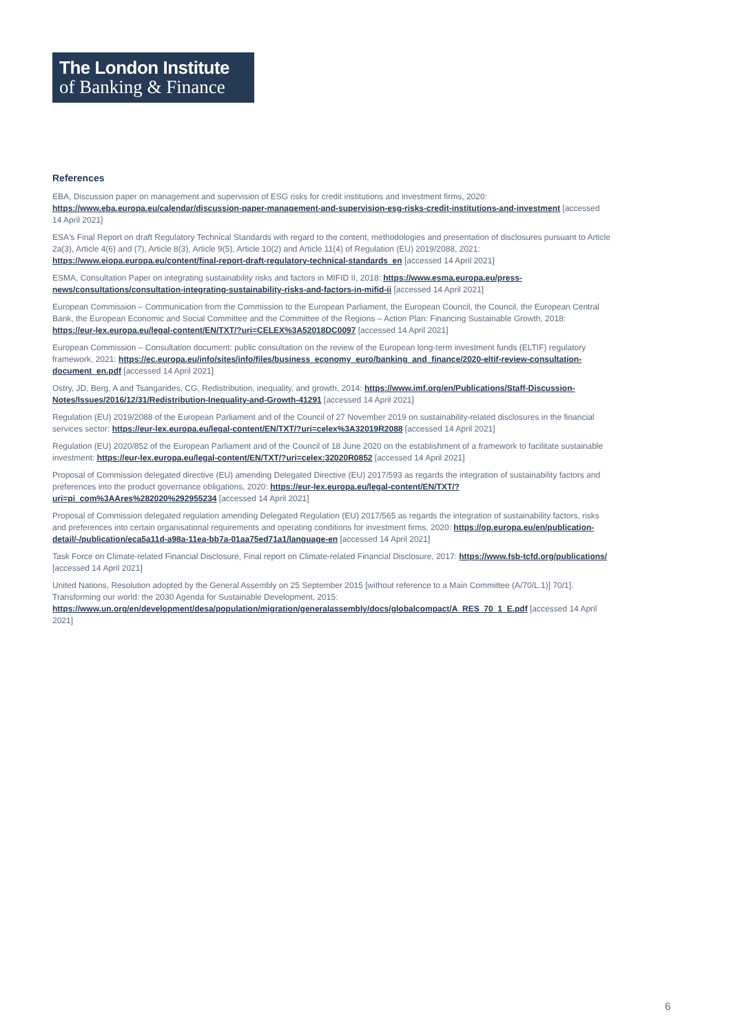The London Institute
of Banking & Finance
References
EBA, Discussion paper on management and supervision of ESG risks for credit institutions and investment firms, 2020: https://www.eba.europa.eu/calendar/discussion-paper-management-and-supervision-esg-risks-credit-institutions-and-investment [accessed 14 April 2021]
ESA's Final Report on draft Regulatory Technical Standards with regard to the content, methodologies and presentation of disclosures pursuant to Article 2a(3), Article 4(6) and (7), Article 8(3), Article 9(5), Article 10(2) and Article 11(4) of Regulation (EU) 2019/2088, 2021: https://www.eiopa.europa.eu/content/final-report-draft-regulatory-technical-standards_en [accessed 14 April 2021]
ESMA, Consultation Paper on integrating sustainability risks and factors in MIFID II, 2018: https://www.esma.europa.eu/press-news/consultations/consultation-integrating-sustainability-risks-and-factors-in-mifid-ii [accessed 14 April 2021]
European Commission – Communication from the Commission to the European Parliament, the European Council, the Council, the European Central Bank, the European Economic and Social Committee and the Committee of the Regions – Action Plan: Financing Sustainable Growth, 2018: https://eur-lex.europa.eu/legal-content/EN/TXT/?uri=CELEX%3A52018DC0097 [accessed 14 April 2021]
European Commission – Consultation document: public consultation on the review of the European long-term investment funds (ELTIF) regulatory framework, 2021: https://ec.europa.eu/info/sites/info/files/business_economy_euro/banking_and_finance/2020-eltif-review-consultation-document_en.pdf [accessed 14 April 2021]
Ostry, JD, Berg, A and Tsangarides, CG, Redistribution, inequality, and growth, 2014: https://www.imf.org/en/Publications/Staff-Discussion-Notes/Issues/2016/12/31/Redistribution-Inequality-and-Growth-41291 [accessed 14 April 2021]
Regulation (EU) 2019/2088 of the European Parliament and of the Council of 27 November 2019 on sustainability-related disclosures in the financial services sector: https://eur-lex.europa.eu/legal-content/EN/TXT/?uri=celex%3A32019R2088 [accessed 14 April 2021]
Regulation (EU) 2020/852 of the European Parliament and of the Council of 18 June 2020 on the establishment of a framework to facilitate sustainable investment: https://eur-lex.europa.eu/legal-content/EN/TXT/?uri=celex:32020R0852 [accessed 14 April 2021]
Proposal of Commission delegated directive (EU) amending Delegated Directive (EU) 2017/593 as regards the integration of sustainability factors and preferences into the product governance obligations, 2020: https://eur-lex.europa.eu/legal-content/EN/TXT/?uri=pi_com%3AAres%282020%292955234 [accessed 14 April 2021]
Proposal of Commission delegated regulation amending Delegated Regulation (EU) 2017/565 as regards the integration of sustainability factors, risks and preferences into certain organisational requirements and operating conditions for investment firms, 2020: https://op.europa.eu/en/publication-detail/-/publication/eca5a11d-a98a-11ea-bb7a-01aa75ed71a1/language-en [accessed 14 April 2021]
Task Force on Climate-related Financial Disclosure, Final report on Climate-related Financial Disclosure, 2017: https://www.fsb-tcfd.org/publications/ [accessed 14 April 2021]
United Nations, Resolution adopted by the General Assembly on 25 September 2015 [without reference to a Main Committee (A/70/L.1)] 70/1]. Transforming our world: the 2030 Agenda for Sustainable Development, 2015: https://www.un.org/en/development/desa/population/migration/generalassembly/docs/globalcompact/A_RES_70_1_E.pdf [accessed 14 April 2021]
6